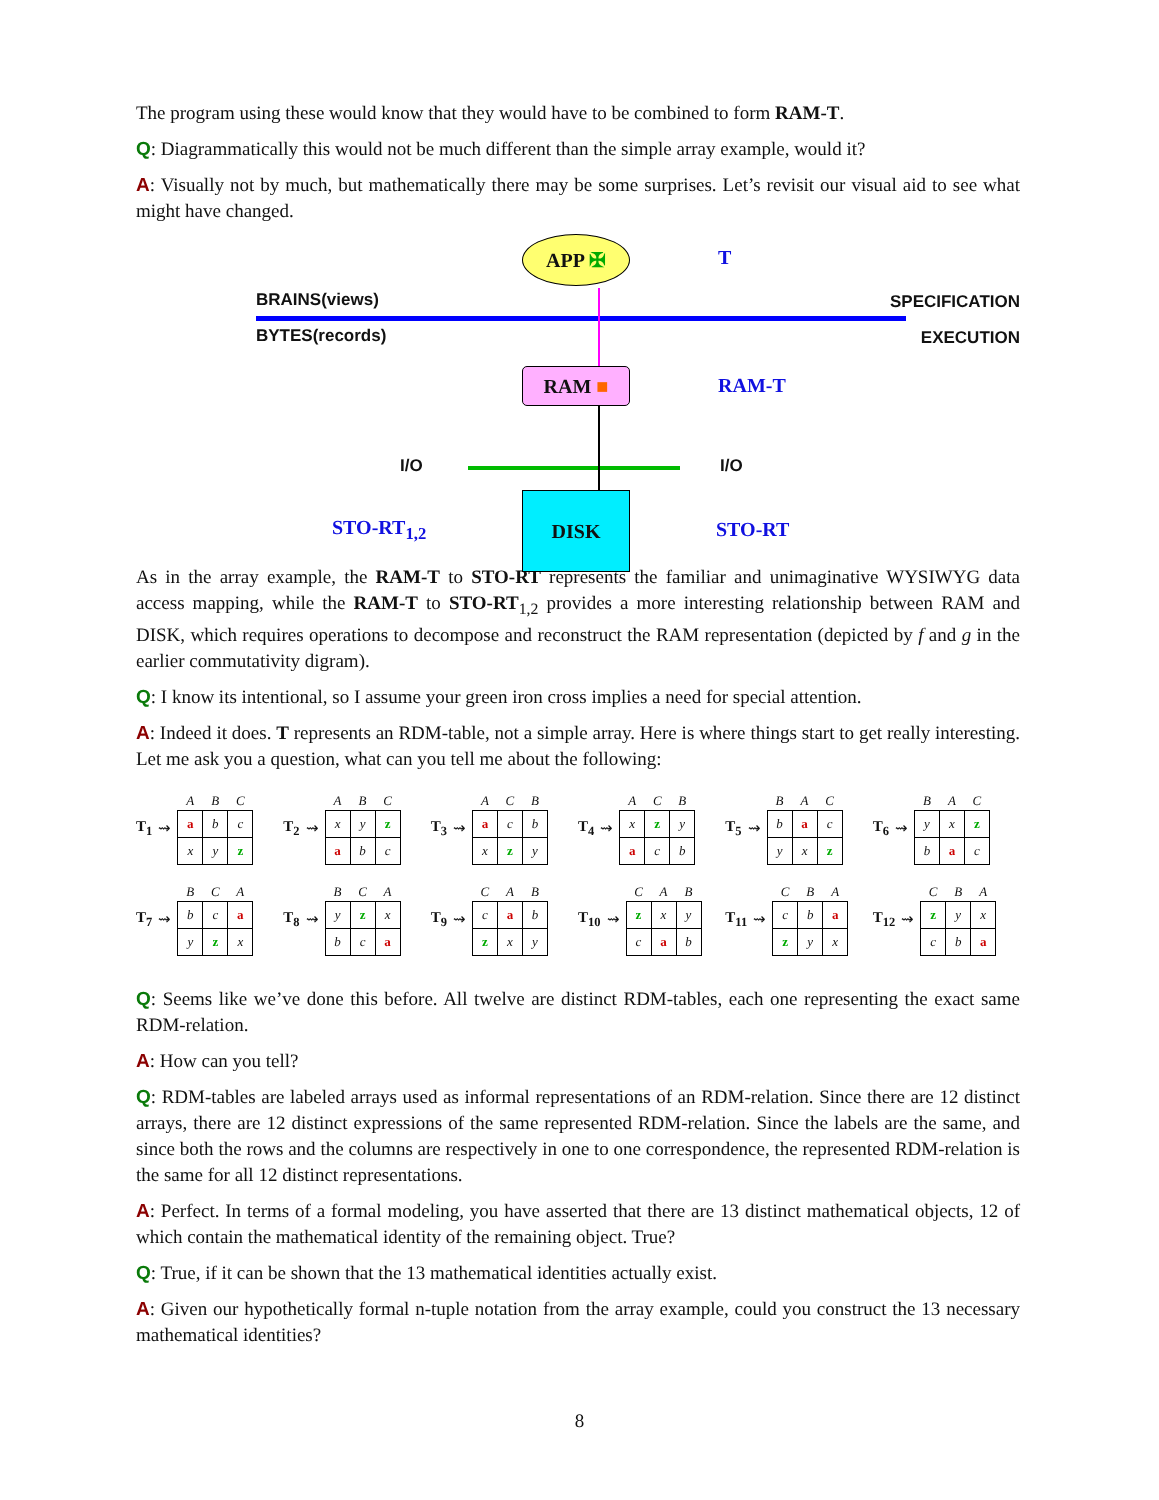The program using these would know that they would have to be combined to form RAM-T.
Q: Diagrammatically this would not be much different than the simple array example, would it?
A: Visually not by much, but mathematically there may be some surprises. Let’s revisit our visual aid to see what might have changed.
APP ✠
T
BRAINS(views) SPECIFICATION
BYTES(records) EXECUTION
RAM ■ RAM-T
I/O I/O
STO-RT<sub>1,2</sub>
DISK
STO-RT
As in the array example, the RAM-T to STO-RT represents the familiar and unimaginative WYSIWYG data access mapping, while the RAM-T to STO-RT<sub>1,2</sub> provides a more interesting relationship between RAM and DISK, which requires operations to decompose and reconstruct the RAM representation (depicted by f and g in the earlier commutativity digram).
Q: I know its intentional, so I assume your green iron cross implies a need for special attention.
A: Indeed it does. T represents an RDM-table, not a simple array. Here is where things start to get really interesting. Let me ask you a question, what can you tell me about the following:
T<sub>1</sub> ⇝
| A | B | C |
| --- | --- | --- |
| a | b | c |
| x | y | z |
T<sub>2</sub> ⇝
| A | B | C |
| --- | --- | --- |
| x | y | z |
| a | b | c |
T<sub>3</sub> ⇝
| A | C | B |
| --- | --- | --- |
| a | c | b |
| x | z | y |
T<sub>4</sub> ⇝
| A | C | B |
| --- | --- | --- |
| x | z | y |
| a | c | b |
T<sub>5</sub> ⇝
| B | A | C |
| --- | --- | --- |
| b | a | c |
| y | x | z |
T<sub>6</sub> ⇝
| B | A | C |
| --- | --- | --- |
| y | x | z |
| b | a | c |
T<sub>7</sub> ⇝
| B | C | A |
| --- | --- | --- |
| b | c | a |
| y | z | x |
T<sub>8</sub> ⇝
| B | C | A |
| --- | --- | --- |
| y | z | x |
| b | c | a |
T<sub>9</sub> ⇝
| C | A | B |
| --- | --- | --- |
| c | a | b |
| z | x | y |
T<sub>10</sub> ⇝
| C | A | B |
| --- | --- | --- |
| z | x | y |
| c | a | b |
T<sub>11</sub> ⇝
| C | B | A |
| --- | --- | --- |
| c | b | a |
| z | y | x |
T<sub>12</sub> ⇝
| C | B | A |
| --- | --- | --- |
| z | y | x |
| c | b | a |
Q: Seems like we’ve done this before. All twelve are distinct RDM-tables, each one representing the exact same RDM-relation.
A: How can you tell?
Q: RDM-tables are labeled arrays used as informal representations of an RDM-relation. Since there are 12 distinct arrays, there are 12 distinct expressions of the same represented RDM-relation. Since the labels are the same, and since both the rows and the columns are respectively in one to one correspondence, the represented RDM-relation is the same for all 12 distinct representations.
A: Perfect. In terms of a formal modeling, you have asserted that there are 13 distinct mathematical objects, 12 of which contain the mathematical identity of the remaining object. True?
Q: True, if it can be shown that the 13 mathematical identities actually exist.
A: Given our hypothetically formal n-tuple notation from the array example, could you construct the 13 necessary mathematical identities?
8